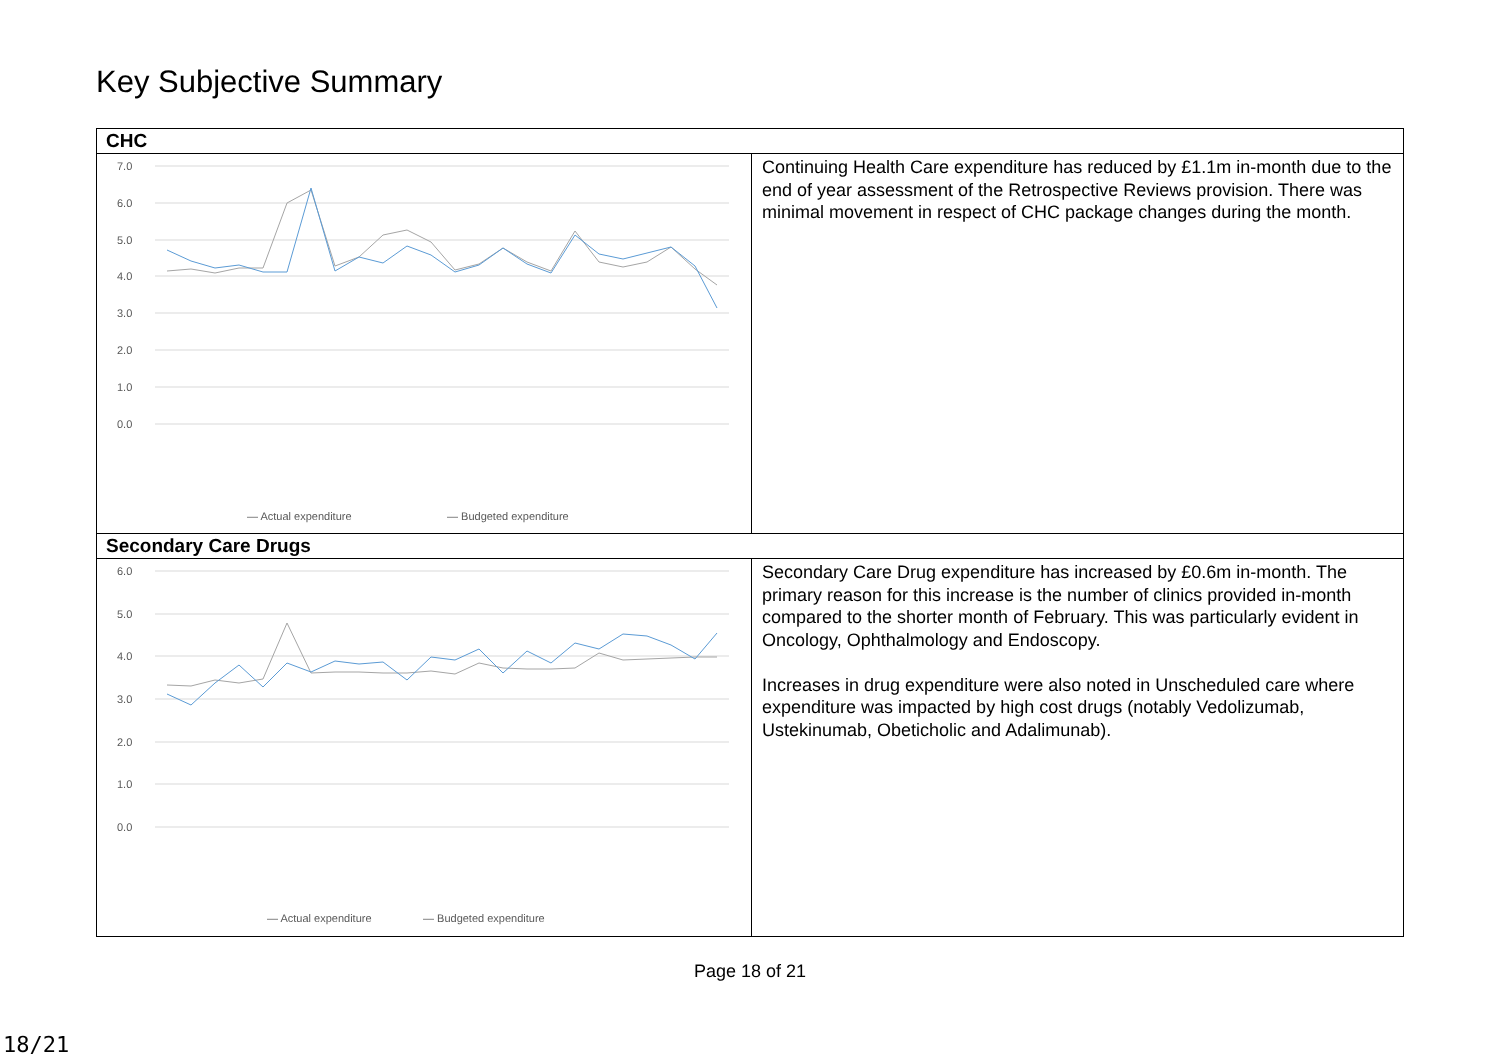Key Subjective Summary
| CHC | |
| 7.0 6.0 5.0 4.0 3.0 2.0 1.0 0.0 — Actual expenditure — Budgeted expenditure 2020/21-01 2020/21-02 2020/21-03 2020/21-04 2020/21-05 2020/21-06 2020/21-07 2020/21-08 2020/21-09 2020/21-10 2020/21-11 2020/21-12 2021/22-01 2021/22-02 2021/22-03 2021/22-04 2021/22-05 2021/22-06 2021/22-07 2021/22-08 2021/22-09 2021/22-10 2021/22-11 2021/22-12 | Continuing Health Care expenditure has reduced by £1.1m in-month due to the end of year assessment of the Retrospective Reviews provision. There was minimal movement in respect of CHC package changes during the month. |
| Secondary Care Drugs | |
| 6.0 5.0 4.0 3.0 2.0 1.0 0.0 — Actual expenditure — Budgeted expenditure | Secondary Care Drug expenditure has increased by £0.6m in-month. The primary reason for this increase is the number of clinics provided in-month compared to the shorter month of February. This was particularly evident in Oncology, Ophthalmology and Endoscopy. Increases in drug expenditure were also noted in Unscheduled care where expenditure was impacted by high cost drugs (notably Vedolizumab, Ustekinumab, Obeticholic and Adalimunab). |
Page 18 of 21
18/21